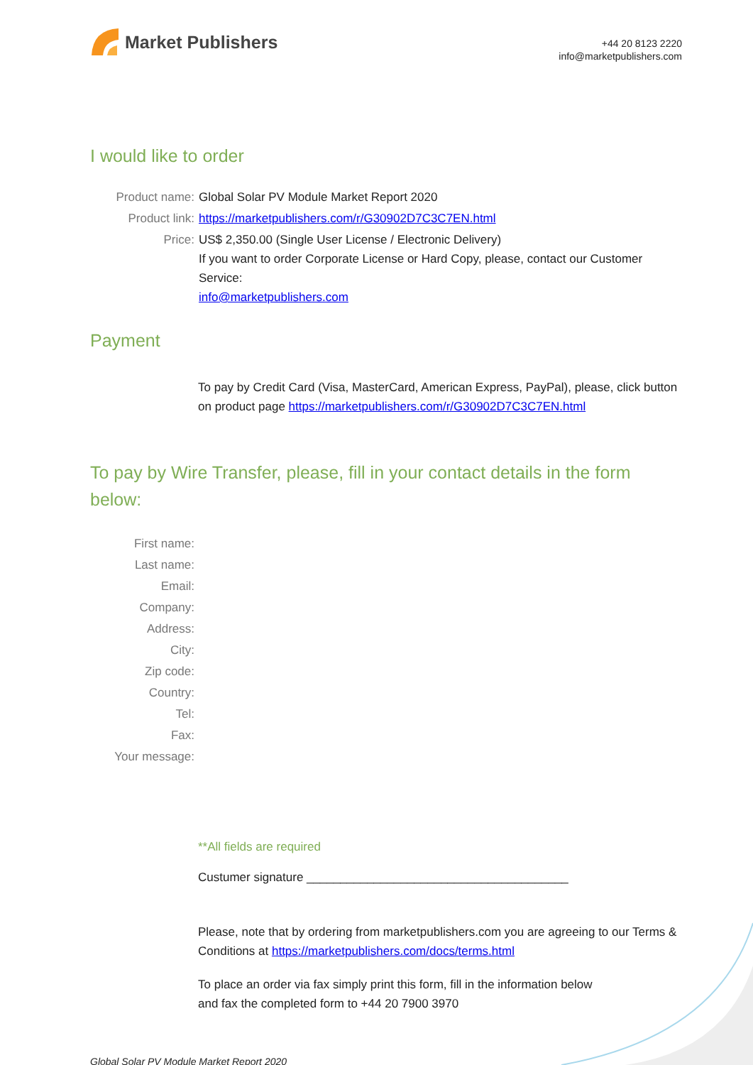Market Publishers
+44 20 8123 2220
info@marketpublishers.com
I would like to order
Product name: Global Solar PV Module Market Report 2020
Product link: https://marketpublishers.com/r/G30902D7C3C7EN.html
Price: US$ 2,350.00 (Single User License / Electronic Delivery)
If you want to order Corporate License or Hard Copy, please, contact our Customer Service:
info@marketpublishers.com
Payment
To pay by Credit Card (Visa, MasterCard, American Express, PayPal), please, click button on product page https://marketpublishers.com/r/G30902D7C3C7EN.html
To pay by Wire Transfer, please, fill in your contact details in the form below:
First name:
Last name:
Email:
Company:
Address:
City:
Zip code:
Country:
Tel:
Fax:
Your message:
**All fields are required
Custumer signature _______________________________________
Please, note that by ordering from marketpublishers.com you are agreeing to our Terms & Conditions at https://marketpublishers.com/docs/terms.html
To place an order via fax simply print this form, fill in the information below
and fax the completed form to +44 20 7900 3970
Global Solar PV Module Market Report 2020